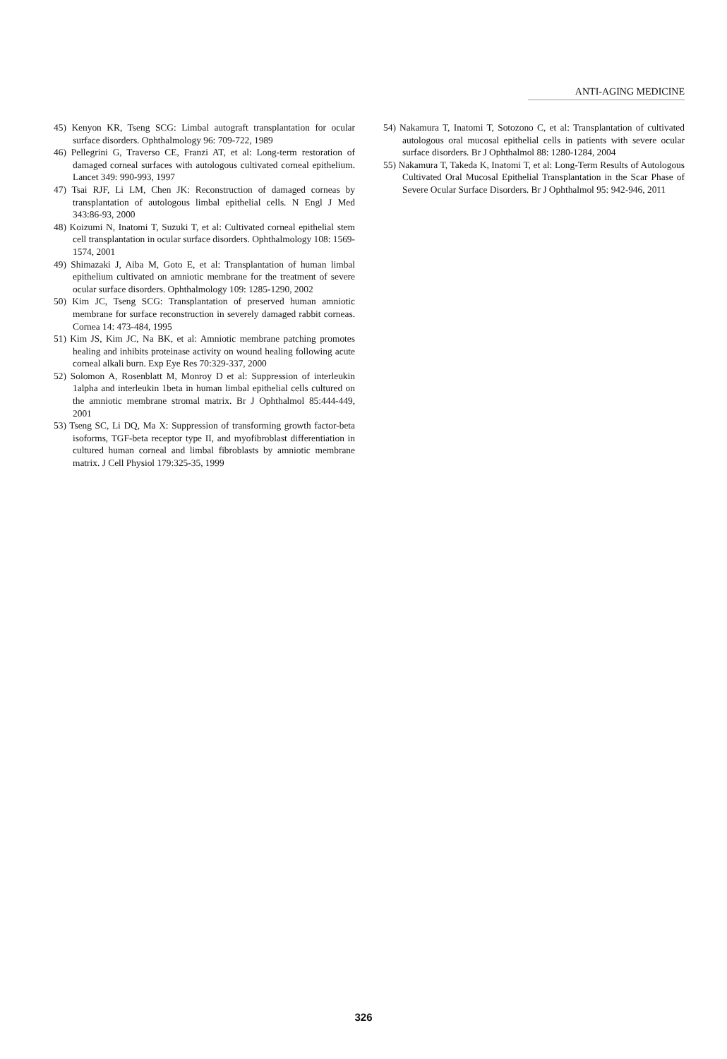ANTI-AGING MEDICINE
45) Kenyon KR, Tseng SCG: Limbal autograft transplantation for ocular surface disorders. Ophthalmology 96: 709-722, 1989
46) Pellegrini G, Traverso CE, Franzi AT, et al: Long-term restoration of damaged corneal surfaces with autologous cultivated corneal epithelium. Lancet 349: 990-993, 1997
47) Tsai RJF, Li LM, Chen JK: Reconstruction of damaged corneas by transplantation of autologous limbal epithelial cells. N Engl J Med 343:86-93, 2000
48) Koizumi N, Inatomi T, Suzuki T, et al: Cultivated corneal epithelial stem cell transplantation in ocular surface disorders. Ophthalmology 108: 1569-1574, 2001
49) Shimazaki J, Aiba M, Goto E, et al: Transplantation of human limbal epithelium cultivated on amniotic membrane for the treatment of severe ocular surface disorders. Ophthalmology 109: 1285-1290, 2002
50) Kim JC, Tseng SCG: Transplantation of preserved human amniotic membrane for surface reconstruction in severely damaged rabbit corneas. Cornea 14: 473-484, 1995
51) Kim JS, Kim JC, Na BK, et al: Amniotic membrane patching promotes healing and inhibits proteinase activity on wound healing following acute corneal alkali burn. Exp Eye Res 70:329-337, 2000
52) Solomon A, Rosenblatt M, Monroy D et al: Suppression of interleukin 1alpha and interleukin 1beta in human limbal epithelial cells cultured on the amniotic membrane stromal matrix. Br J Ophthalmol 85:444-449, 2001
53) Tseng SC, Li DQ, Ma X: Suppression of transforming growth factor-beta isoforms, TGF-beta receptor type II, and myofibroblast differentiation in cultured human corneal and limbal fibroblasts by amniotic membrane matrix. J Cell Physiol 179:325-35, 1999
54) Nakamura T, Inatomi T, Sotozono C, et al: Transplantation of cultivated autologous oral mucosal epithelial cells in patients with severe ocular surface disorders. Br J Ophthalmol 88: 1280-1284, 2004
55) Nakamura T, Takeda K, Inatomi T, et al: Long-Term Results of Autologous Cultivated Oral Mucosal Epithelial Transplantation in the Scar Phase of Severe Ocular Surface Disorders. Br J Ophthalmol 95: 942-946, 2011
326